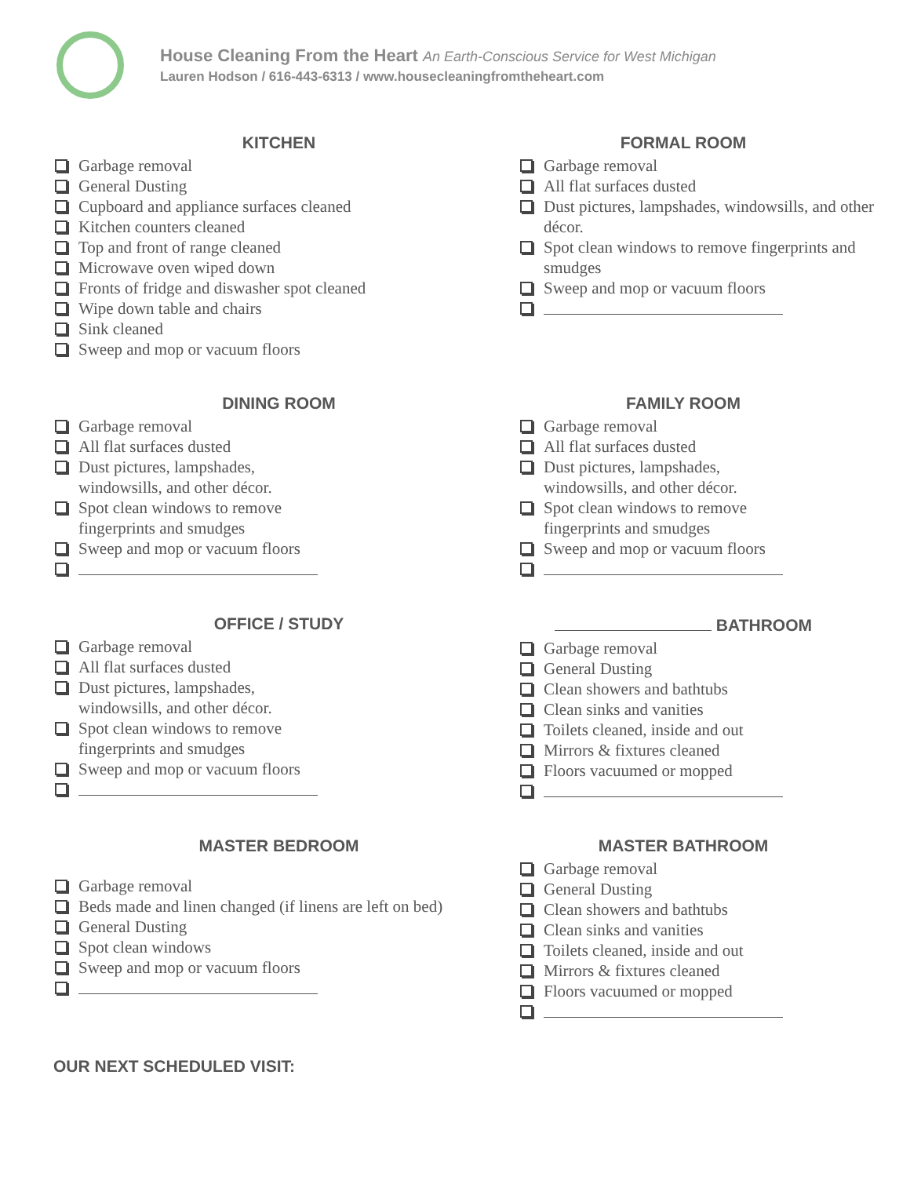House Cleaning From the Heart An Earth-Conscious Service for West Michigan
Lauren Hodson / 616-443-6313 / www.housecleaningfromtheheart.com
KITCHEN
Garbage removal
General Dusting
Cupboard and appliance surfaces cleaned
Kitchen counters cleaned
Top and front of range cleaned
Microwave oven wiped down
Fronts of fridge and diswasher spot cleaned
Wipe down table and chairs
Sink cleaned
Sweep and mop or vacuum floors
FORMAL ROOM
Garbage removal
All flat surfaces dusted
Dust pictures, lampshades, windowsills, and other décor.
Spot clean windows to remove fingerprints and smudges
Sweep and mop or vacuum floors
DINING ROOM
Garbage removal
All flat surfaces dusted
Dust pictures, lampshades, windowsills, and other décor.
Spot clean windows to remove fingerprints and smudges
Sweep and mop or vacuum floors
FAMILY ROOM
Garbage removal
All flat surfaces dusted
Dust pictures, lampshades, windowsills, and other décor.
Spot clean windows to remove fingerprints and smudges
Sweep and mop or vacuum floors
OFFICE / STUDY
Garbage removal
All flat surfaces dusted
Dust pictures, lampshades, windowsills, and other décor.
Spot clean windows to remove fingerprints and smudges
Sweep and mop or vacuum floors
BATHROOM
Garbage removal
General Dusting
Clean showers and bathtubs
Clean sinks and vanities
Toilets cleaned, inside and out
Mirrors & fixtures cleaned
Floors vacuumed or mopped
MASTER BEDROOM
Garbage removal
Beds made and linen changed (if linens are left on bed)
General Dusting
Spot clean windows
Sweep and mop or vacuum floors
MASTER BATHROOM
Garbage removal
General Dusting
Clean showers and bathtubs
Clean sinks and vanities
Toilets cleaned, inside and out
Mirrors & fixtures cleaned
Floors vacuumed or mopped
OUR NEXT SCHEDULED VISIT: